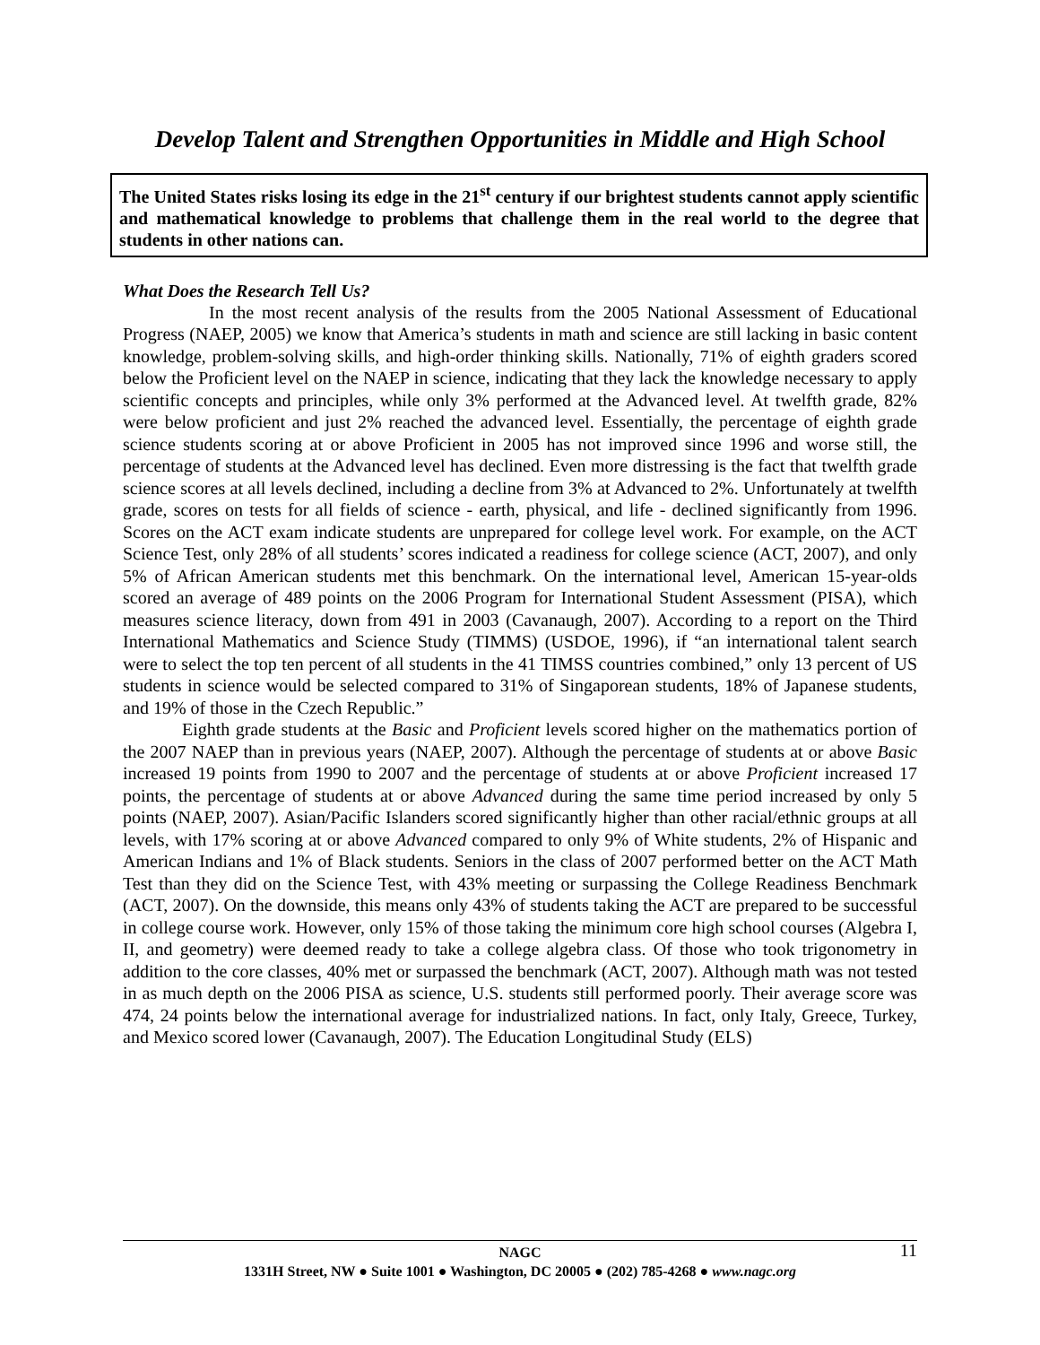Develop Talent and Strengthen Opportunities in Middle and High School
The United States risks losing its edge in the 21<sup>st</sup> century if our brightest students cannot apply scientific and mathematical knowledge to problems that challenge them in the real world to the degree that students in other nations can.
What Does the Research Tell Us?
In the most recent analysis of the results from the 2005 National Assessment of Educational Progress (NAEP, 2005) we know that America’s students in math and science are still lacking in basic content knowledge, problem-solving skills, and high-order thinking skills. Nationally, 71% of eighth graders scored below the Proficient level on the NAEP in science, indicating that they lack the knowledge necessary to apply scientific concepts and principles, while only 3% performed at the Advanced level. At twelfth grade, 82% were below proficient and just 2% reached the advanced level. Essentially, the percentage of eighth grade science students scoring at or above Proficient in 2005 has not improved since 1996 and worse still, the percentage of students at the Advanced level has declined. Even more distressing is the fact that twelfth grade science scores at all levels declined, including a decline from 3% at Advanced to 2%. Unfortunately at twelfth grade, scores on tests for all fields of science - earth, physical, and life - declined significantly from 1996. Scores on the ACT exam indicate students are unprepared for college level work. For example, on the ACT Science Test, only 28% of all students’ scores indicated a readiness for college science (ACT, 2007), and only 5% of African American students met this benchmark. On the international level, American 15-year-olds scored an average of 489 points on the 2006 Program for International Student Assessment (PISA), which measures science literacy, down from 491 in 2003 (Cavanaugh, 2007). According to a report on the Third International Mathematics and Science Study (TIMMS) (USDOE, 1996), if “an international talent search were to select the top ten percent of all students in the 41 TIMSS countries combined,” only 13 percent of US students in science would be selected compared to 31% of Singaporean students, 18% of Japanese students, and 19% of those in the Czech Republic.”
Eighth grade students at the Basic and Proficient levels scored higher on the mathematics portion of the 2007 NAEP than in previous years (NAEP, 2007). Although the percentage of students at or above Basic increased 19 points from 1990 to 2007 and the percentage of students at or above Proficient increased 17 points, the percentage of students at or above Advanced during the same time period increased by only 5 points (NAEP, 2007). Asian/Pacific Islanders scored significantly higher than other racial/ethnic groups at all levels, with 17% scoring at or above Advanced compared to only 9% of White students, 2% of Hispanic and American Indians and 1% of Black students. Seniors in the class of 2007 performed better on the ACT Math Test than they did on the Science Test, with 43% meeting or surpassing the College Readiness Benchmark (ACT, 2007). On the downside, this means only 43% of students taking the ACT are prepared to be successful in college course work. However, only 15% of those taking the minimum core high school courses (Algebra I, II, and geometry) were deemed ready to take a college algebra class. Of those who took trigonometry in addition to the core classes, 40% met or surpassed the benchmark (ACT, 2007). Although math was not tested in as much depth on the 2006 PISA as science, U.S. students still performed poorly. Their average score was 474, 24 points below the international average for industrialized nations. In fact, only Italy, Greece, Turkey, and Mexico scored lower (Cavanaugh, 2007). The Education Longitudinal Study (ELS)
NAGC 11
1331H Street, NW ● Suite 1001 ● Washington, DC 20005 ● (202) 785-4268 ● www.nagc.org